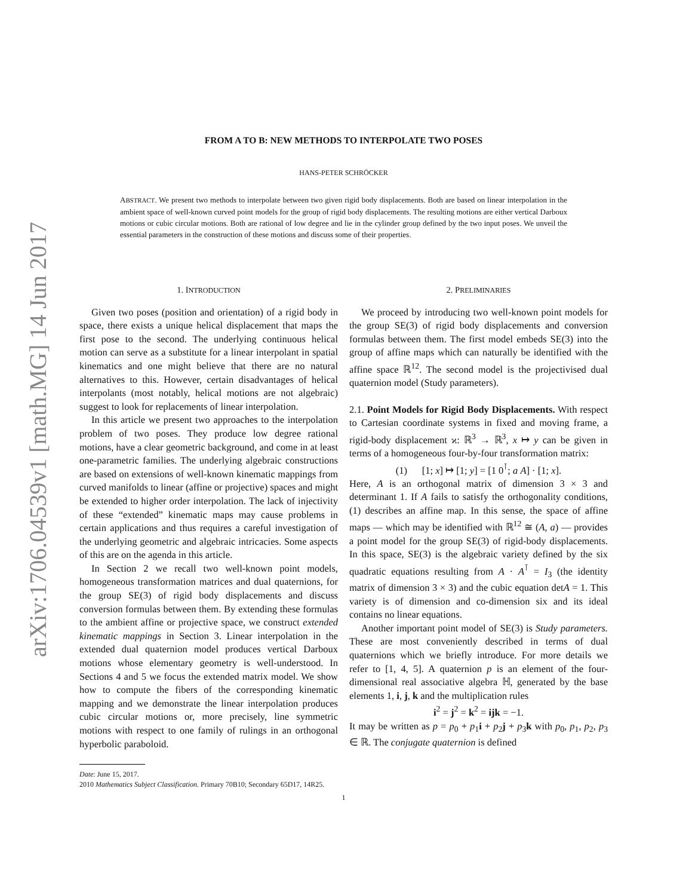arXiv:1706.04539v1 [math.MG] 14 Jun 2017
FROM A TO B: NEW METHODS TO INTERPOLATE TWO POSES
HANS-PETER SCHRÖCKER
ABSTRACT. We present two methods to interpolate between two given rigid body displacements. Both are based on linear interpolation in the ambient space of well-known curved point models for the group of rigid body displacements. The resulting motions are either vertical Darboux motions or cubic circular motions. Both are rational of low degree and lie in the cylinder group defined by the two input poses. We unveil the essential parameters in the construction of these motions and discuss some of their properties.
1. INTRODUCTION
Given two poses (position and orientation) of a rigid body in space, there exists a unique helical displacement that maps the first pose to the second. The underlying continuous helical motion can serve as a substitute for a linear interpolant in spatial kinematics and one might believe that there are no natural alternatives to this. However, certain disadvantages of helical interpolants (most notably, helical motions are not algebraic) suggest to look for replacements of linear interpolation.
In this article we present two approaches to the interpolation problem of two poses. They produce low degree rational motions, have a clear geometric background, and come in at least one-parametric families. The underlying algebraic constructions are based on extensions of well-known kinematic mappings from curved manifolds to linear (affine or projective) spaces and might be extended to higher order interpolation. The lack of injectivity of these “extended” kinematic maps may cause problems in certain applications and thus requires a careful investigation of the underlying geometric and algebraic intricacies. Some aspects of this are on the agenda in this article.
In Section 2 we recall two well-known point models, homogeneous transformation matrices and dual quaternions, for the group SE(3) of rigid body displacements and discuss conversion formulas between them. By extending these formulas to the ambient affine or projective space, we construct extended kinematic mappings in Section 3. Linear interpolation in the extended dual quaternion model produces vertical Darboux motions whose elementary geometry is well-understood. In Sections 4 and 5 we focus the extended matrix model. We show how to compute the fibers of the corresponding kinematic mapping and we demonstrate the linear interpolation produces cubic circular motions or, more precisely, line symmetric motions with respect to one family of rulings in an orthogonal hyperbolic paraboloid.
Date: June 15, 2017.
2010 Mathematics Subject Classification. Primary 70B10; Secondary 65D17, 14R25.
2. PRELIMINARIES
We proceed by introducing two well-known point models for the group SE(3) of rigid body displacements and conversion formulas between them. The first model embeds SE(3) into the group of affine maps which can naturally be identified with the affine space ℝ<sup>12</sup>. The second model is the projectivised dual quaternion model (Study parameters).
2.1. Point Models for Rigid Body Displacements. With respect to Cartesian coordinate systems in fixed and moving frame, a rigid-body displacement ϰ: ℝ<sup>3</sup> → ℝ<sup>3</sup>, x ↦ y can be given in terms of a homogeneous four-by-four transformation matrix:
(1) [1; x] ↦ [1; y] = [1 0<sup>⊺</sup>; a A] · [1; x].
Here, A is an orthogonal matrix of dimension 3 × 3 and determinant 1. If A fails to satisfy the orthogonality conditions, (1) describes an affine map. In this sense, the space of affine maps — which may be identified with ℝ<sup>12</sup> ≅ (A, a) — provides a point model for the group SE(3) of rigid-body displacements. In this space, SE(3) is the algebraic variety defined by the six quadratic equations resulting from A · A<sup>⊺</sup> = I<sub>3</sub> (the identity matrix of dimension 3 × 3) and the cubic equation detA = 1. This variety is of dimension and co-dimension six and its ideal contains no linear equations.
Another important point model of SE(3) is Study parameters. These are most conveniently described in terms of dual quaternions which we briefly introduce. For more details we refer to [1, 4, 5]. A quaternion p is an element of the four-dimensional real associative algebra ℍ, generated by the base elements 1, i, j, k and the multiplication rules
i<sup>2</sup> = j<sup>2</sup> = k<sup>2</sup> = ijk = −1.
It may be written as p = p<sub>0</sub> + p<sub>1</sub>i + p<sub>2</sub>j + p<sub>3</sub>k with p<sub>0</sub>, p<sub>1</sub>, p<sub>2</sub>, p<sub>3</sub> ∈ ℝ. The conjugate quaternion is defined
1